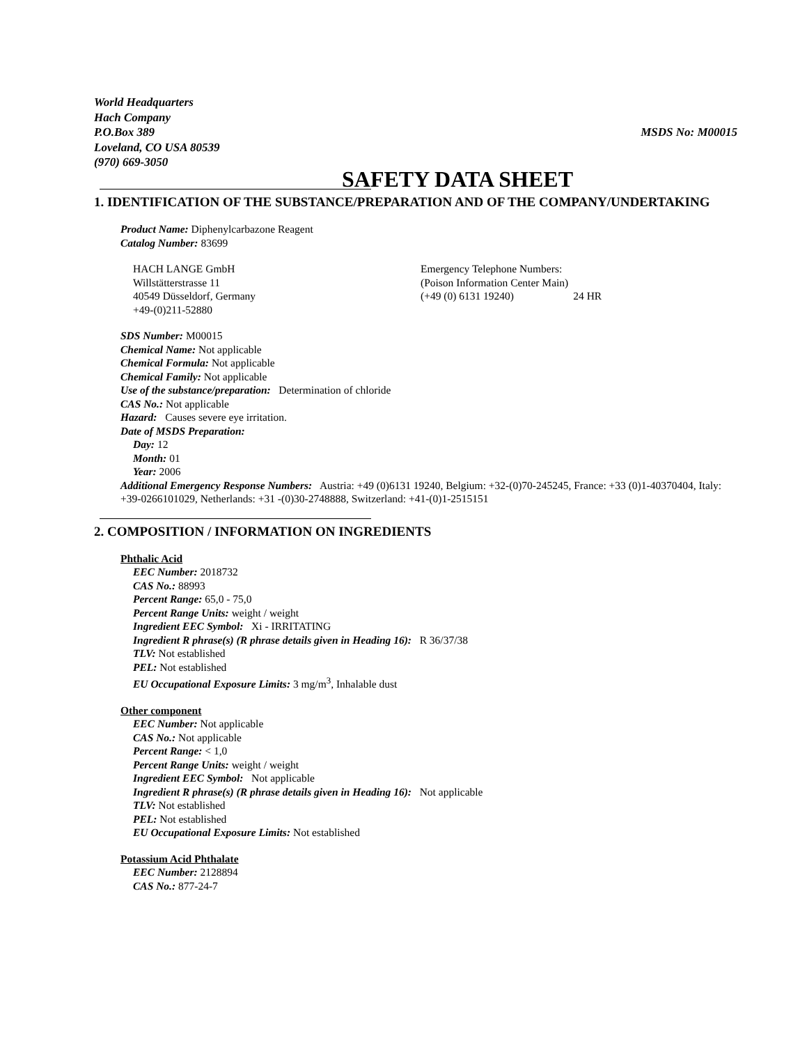World Headquarters
Hach Company
P.O.Box 389 MSDS No: M00015
Loveland, CO USA 80539
(970) 669-3050
SAFETY DATA SHEET
1. IDENTIFICATION OF THE SUBSTANCE/PREPARATION AND OF THE COMPANY/UNDERTAKING
Product Name: Diphenylcarbazone Reagent
Catalog Number: 83699
HACH LANGE GmbH
Willstätterstrasse 11
40549 Düsseldorf, Germany
+49-(0)211-52880
Emergency Telephone Numbers:
(Poison Information Center Main)
(+49 (0) 6131 19240) 24 HR
SDS Number: M00015
Chemical Name: Not applicable
Chemical Formula: Not applicable
Chemical Family: Not applicable
Use of the substance/preparation: Determination of chloride
CAS No.: Not applicable
Hazard: Causes severe eye irritation.
Date of MSDS Preparation:
Day: 12
Month: 01
Year: 2006
Additional Emergency Response Numbers: Austria: +49 (0)6131 19240, Belgium: +32-(0)70-245245, France: +33 (0)1-40370404, Italy: +39-0266101029, Netherlands: +31 -(0)30-2748888, Switzerland: +41-(0)1-2515151
2. COMPOSITION / INFORMATION ON INGREDIENTS
Phthalic Acid
EEC Number: 2018732
CAS No.: 88993
Percent Range: 65,0 - 75,0
Percent Range Units: weight / weight
Ingredient EEC Symbol: Xi - IRRITATING
Ingredient R phrase(s) (R phrase details given in Heading 16): R 36/37/38
TLV: Not established
PEL: Not established
EU Occupational Exposure Limits: 3 mg/m<sup>3</sup>, Inhalable dust
Other component
EEC Number: Not applicable
CAS No.: Not applicable
Percent Range: < 1,0
Percent Range Units: weight / weight
Ingredient EEC Symbol: Not applicable
Ingredient R phrase(s) (R phrase details given in Heading 16): Not applicable
TLV: Not established
PEL: Not established
EU Occupational Exposure Limits: Not established
Potassium Acid Phthalate
EEC Number: 2128894
CAS No.: 877-24-7